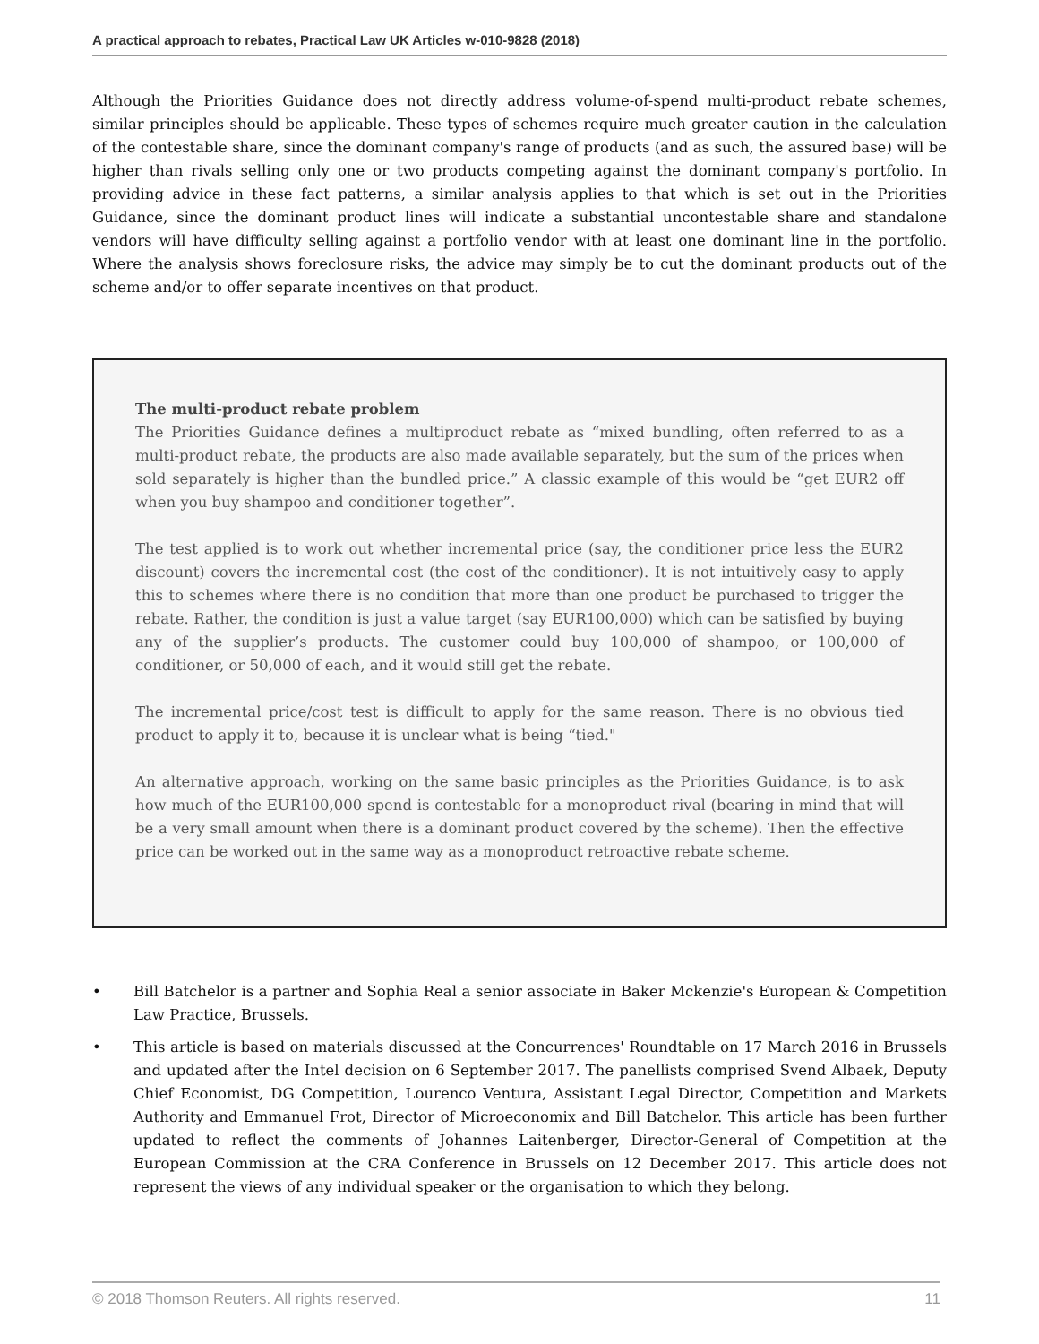A practical approach to rebates, Practical Law UK Articles w-010-9828 (2018)
Although the Priorities Guidance does not directly address volume-of-spend multi-product rebate schemes, similar principles should be applicable. These types of schemes require much greater caution in the calculation of the contestable share, since the dominant company's range of products (and as such, the assured base) will be higher than rivals selling only one or two products competing against the dominant company's portfolio. In providing advice in these fact patterns, a similar analysis applies to that which is set out in the Priorities Guidance, since the dominant product lines will indicate a substantial uncontestable share and standalone vendors will have difficulty selling against a portfolio vendor with at least one dominant line in the portfolio. Where the analysis shows foreclosure risks, the advice may simply be to cut the dominant products out of the scheme and/or to offer separate incentives on that product.
The multi-product rebate problem
The Priorities Guidance defines a multiproduct rebate as “mixed bundling, often referred to as a multi-product rebate, the products are also made available separately, but the sum of the prices when sold separately is higher than the bundled price.” A classic example of this would be “get EUR2 off when you buy shampoo and conditioner together”.
The test applied is to work out whether incremental price (say, the conditioner price less the EUR2 discount) covers the incremental cost (the cost of the conditioner). It is not intuitively easy to apply this to schemes where there is no condition that more than one product be purchased to trigger the rebate. Rather, the condition is just a value target (say EUR100,000) which can be satisfied by buying any of the supplier’s products. The customer could buy 100,000 of shampoo, or 100,000 of conditioner, or 50,000 of each, and it would still get the rebate.
The incremental price/cost test is difficult to apply for the same reason. There is no obvious tied product to apply it to, because it is unclear what is being “tied."
An alternative approach, working on the same basic principles as the Priorities Guidance, is to ask how much of the EUR100,000 spend is contestable for a monoproduct rival (bearing in mind that will be a very small amount when there is a dominant product covered by the scheme). Then the effective price can be worked out in the same way as a monoproduct retroactive rebate scheme.
• Bill Batchelor is a partner and Sophia Real a senior associate in Baker Mckenzie's European & Competition Law Practice, Brussels.
• This article is based on materials discussed at the Concurrences' Roundtable on 17 March 2016 in Brussels and updated after the Intel decision on 6 September 2017. The panellists comprised Svend Albaek, Deputy Chief Economist, DG Competition, Lourenco Ventura, Assistant Legal Director, Competition and Markets Authority and Emmanuel Frot, Director of Microeconomix and Bill Batchelor. This article has been further updated to reflect the comments of Johannes Laitenberger, Director-General of Competition at the European Commission at the CRA Conference in Brussels on 12 December 2017. This article does not represent the views of any individual speaker or the organisation to which they belong.
© 2018 Thomson Reuters. All rights reserved. 11